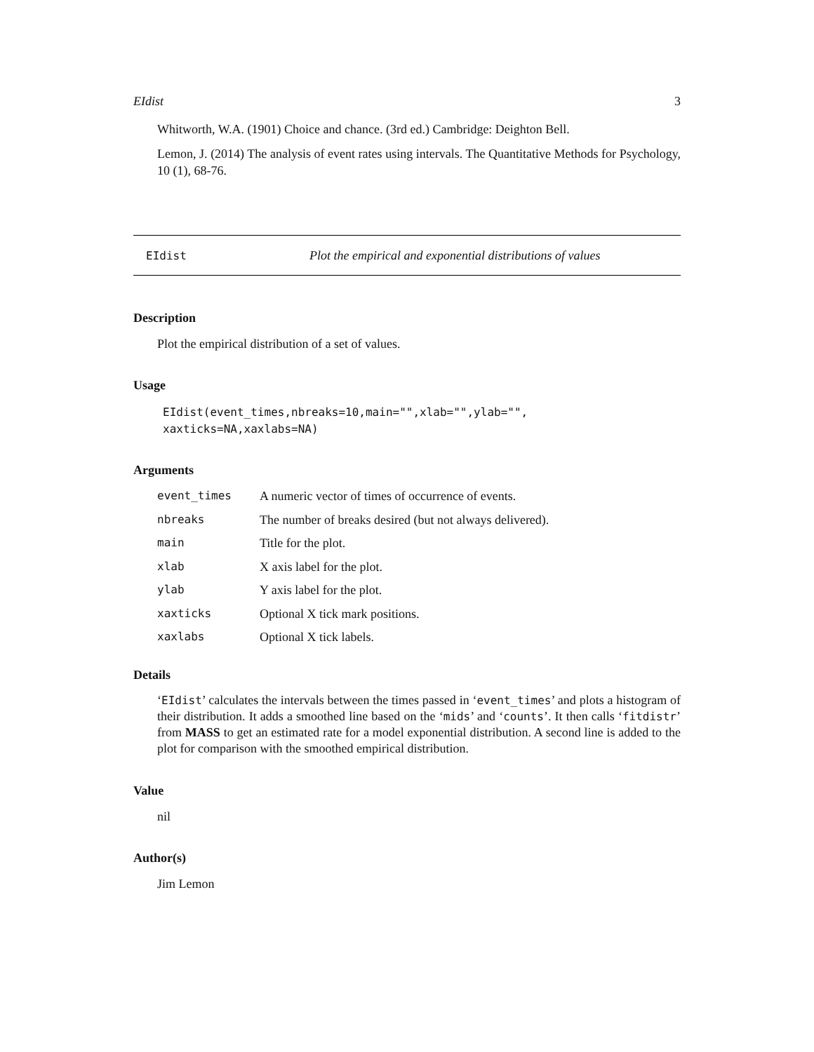EIdist 3
Whitworth, W.A. (1901) Choice and chance. (3rd ed.) Cambridge: Deighton Bell.
Lemon, J. (2014) The analysis of event rates using intervals. The Quantitative Methods for Psychology, 10 (1), 68-76.
EIdist Plot the empirical and exponential distributions of values
Description
Plot the empirical distribution of a set of values.
Usage
EIdist(event_times,nbreaks=10,main="",xlab="",ylab="",
xaxticks=NA,xaxlabs=NA)
Arguments
| event_times | A numeric vector of times of occurrence of events. |
| nbreaks | The number of breaks desired (but not always delivered). |
| main | Title for the plot. |
| xlab | X axis label for the plot. |
| ylab | Y axis label for the plot. |
| xaxticks | Optional X tick mark positions. |
| xaxlabs | Optional X tick labels. |
Details
‘EIdist’ calculates the intervals between the times passed in ‘event_times’ and plots a histogram of their distribution. It adds a smoothed line based on the ‘mids’ and ‘counts’. It then calls ‘fitdistr’ from MASS to get an estimated rate for a model exponential distribution. A second line is added to the plot for comparison with the smoothed empirical distribution.
Value
nil
Author(s)
Jim Lemon